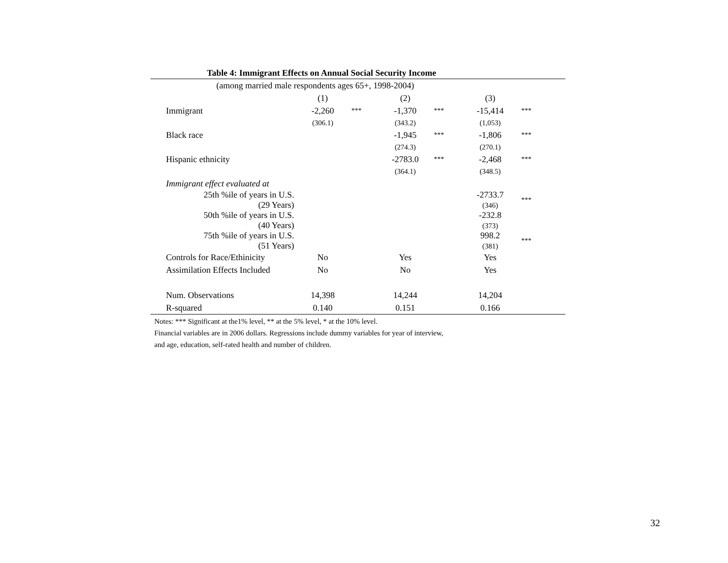Table 4: Immigrant Effects on Annual Social Security Income
| (among married male respondents ages 65+, 1998-2004) | | | | | | |
| | (1) | | (2) | | (3) | |
| Immigrant | -2,260 | *** | -1,370 | *** | -15,414 | *** |
| | (306.1) | | (343.2) | | (1,053) | |
| Black race | | | -1,945 | *** | -1,806 | *** |
| | | | (274.3) | | (270.1) | |
| Hispanic ethnicity | | | -2783.0 | *** | -2,468 | *** |
| | | | (364.1) | | (348.5) | |
| Immigrant effect evaluated at | | | | | | |
| 25th %ile of years in U.S. (29 Years) | | | | | -2733.7 (346) | *** |
| 50th %ile of years in U.S. (40 Years) | | | | | -232.8 (373) | |
| 75th %ile of years in U.S. (51 Years) | | | | | 998.2 (381) | *** |
| Controls for Race/Ethinicity | No | | Yes | | Yes | |
| Assimilation Effects Included | No | | No | | Yes | |
| Num. Observations | 14,398 | | 14,244 | | 14,204 | |
| R-squared | 0.140 | | 0.151 | | 0.166 | |
Notes: *** Significant at the1% level, ** at the 5% level, * at the 10% level.
Financial variables are in 2006 dollars. Regressions include dummy variables for year of interview,
and age, education, self-rated health and number of children.
32